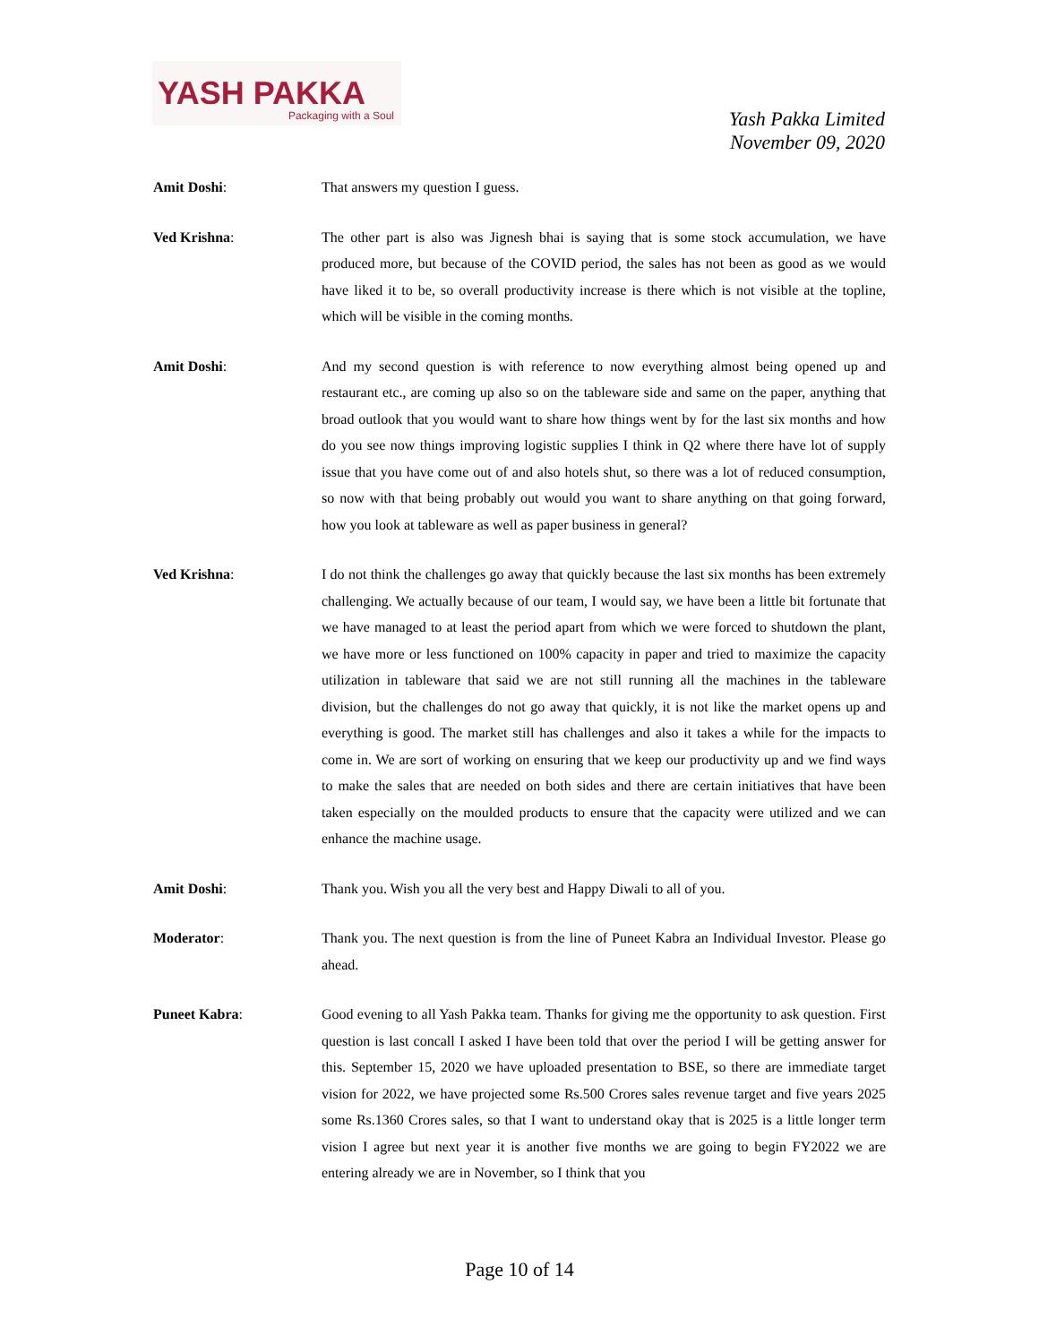YASH PAKKA
Packaging with a Soul
Yash Pakka Limited
November 09, 2020
Amit Doshi: That answers my question I guess.
Ved Krishna: The other part is also was Jignesh bhai is saying that is some stock accumulation, we have produced more, but because of the COVID period, the sales has not been as good as we would have liked it to be, so overall productivity increase is there which is not visible at the topline, which will be visible in the coming months.
Amit Doshi: And my second question is with reference to now everything almost being opened up and restaurant etc., are coming up also so on the tableware side and same on the paper, anything that broad outlook that you would want to share how things went by for the last six months and how do you see now things improving logistic supplies I think in Q2 where there have lot of supply issue that you have come out of and also hotels shut, so there was a lot of reduced consumption, so now with that being probably out would you want to share anything on that going forward, how you look at tableware as well as paper business in general?
Ved Krishna: I do not think the challenges go away that quickly because the last six months has been extremely challenging. We actually because of our team, I would say, we have been a little bit fortunate that we have managed to at least the period apart from which we were forced to shutdown the plant, we have more or less functioned on 100% capacity in paper and tried to maximize the capacity utilization in tableware that said we are not still running all the machines in the tableware division, but the challenges do not go away that quickly, it is not like the market opens up and everything is good. The market still has challenges and also it takes a while for the impacts to come in. We are sort of working on ensuring that we keep our productivity up and we find ways to make the sales that are needed on both sides and there are certain initiatives that have been taken especially on the moulded products to ensure that the capacity were utilized and we can enhance the machine usage.
Amit Doshi: Thank you. Wish you all the very best and Happy Diwali to all of you.
Moderator: Thank you. The next question is from the line of Puneet Kabra an Individual Investor. Please go ahead.
Puneet Kabra: Good evening to all Yash Pakka team. Thanks for giving me the opportunity to ask question. First question is last concall I asked I have been told that over the period I will be getting answer for this. September 15, 2020 we have uploaded presentation to BSE, so there are immediate target vision for 2022, we have projected some Rs.500 Crores sales revenue target and five years 2025 some Rs.1360 Crores sales, so that I want to understand okay that is 2025 is a little longer term vision I agree but next year it is another five months we are going to begin FY2022 we are entering already we are in November, so I think that you
Page 10 of 14